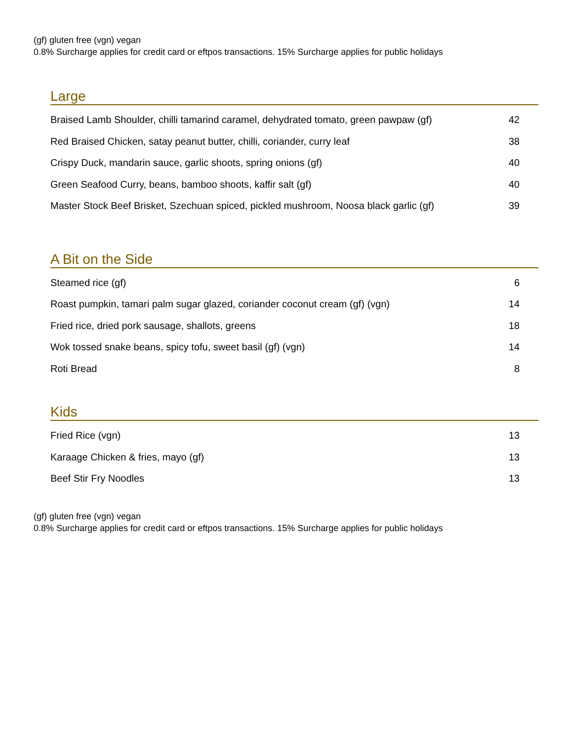(gf) gluten free (vgn) vegan
0.8% Surcharge applies for credit card or eftpos transactions. 15% Surcharge applies for public holidays
Large
| Braised Lamb Shoulder, chilli tamarind caramel, dehydrated tomato, green pawpaw (gf) | 42 |
| Red Braised Chicken, satay peanut butter, chilli, coriander, curry leaf | 38 |
| Crispy Duck, mandarin sauce, garlic shoots, spring onions (gf) | 40 |
| Green Seafood Curry, beans, bamboo shoots, kaffir salt (gf) | 40 |
| Master Stock Beef Brisket, Szechuan spiced, pickled mushroom, Noosa black garlic (gf) | 39 |
A Bit on the Side
| Steamed rice (gf) | 6 |
| Roast pumpkin, tamari palm sugar glazed, coriander coconut cream (gf) (vgn) | 14 |
| Fried rice, dried pork sausage, shallots, greens | 18 |
| Wok tossed snake beans, spicy tofu, sweet basil (gf) (vgn) | 14 |
| Roti Bread | 8 |
Kids
| Fried Rice (vgn) | 13 |
| Karaage Chicken & fries, mayo (gf) | 13 |
| Beef Stir Fry Noodles | 13 |
(gf) gluten free (vgn) vegan
0.8% Surcharge applies for credit card or eftpos transactions. 15% Surcharge applies for public holidays